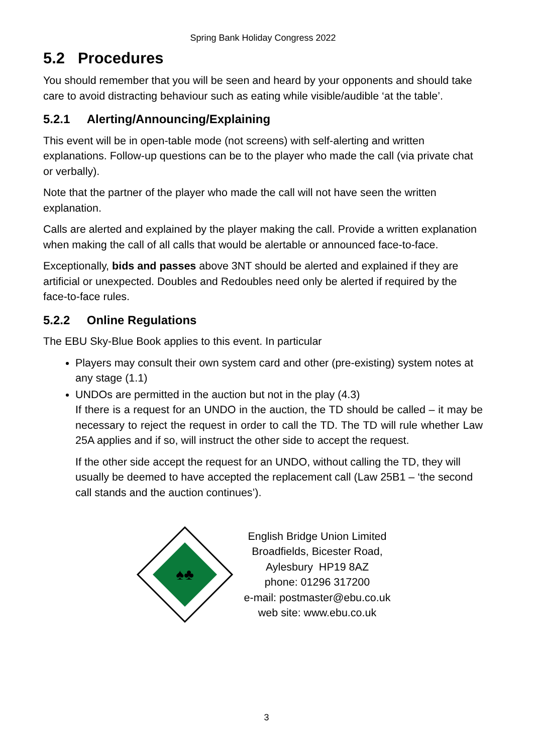Spring Bank Holiday Congress 2022
5.2 Procedures
You should remember that you will be seen and heard by your opponents and should take care to avoid distracting behaviour such as eating while visible/audible ‘at the table’.
5.2.1 Alerting/Announcing/Explaining
This event will be in open-table mode (not screens) with self-alerting and written explanations. Follow-up questions can be to the player who made the call (via private chat or verbally).
Note that the partner of the player who made the call will not have seen the written explanation.
Calls are alerted and explained by the player making the call. Provide a written explanation when making the call of all calls that would be alertable or announced face-to-face.
Exceptionally, bids and passes above 3NT should be alerted and explained if they are artificial or unexpected. Doubles and Redoubles need only be alerted if required by the face-to-face rules.
5.2.2 Online Regulations
The EBU Sky-Blue Book applies to this event. In particular
Players may consult their own system card and other (pre-existing) system notes at any stage (1.1)
UNDOs are permitted in the auction but not in the play (4.3)
If there is a request for an UNDO in the auction, the TD should be called – it may be necessary to reject the request in order to call the TD. The TD will rule whether Law 25A applies and if so, will instruct the other side to accept the request.
If the other side accept the request for an UNDO, without calling the TD, they will usually be deemed to have accepted the replacement call (Law 25B1 – ‘the second call stands and the auction continues’).
♠♣
English Bridge Union Limited
Broadfields, Bicester Road,
Aylesbury HP19 8AZ
phone: 01296 317200
e-mail: postmaster@ebu.co.uk
web site: www.ebu.co.uk
3